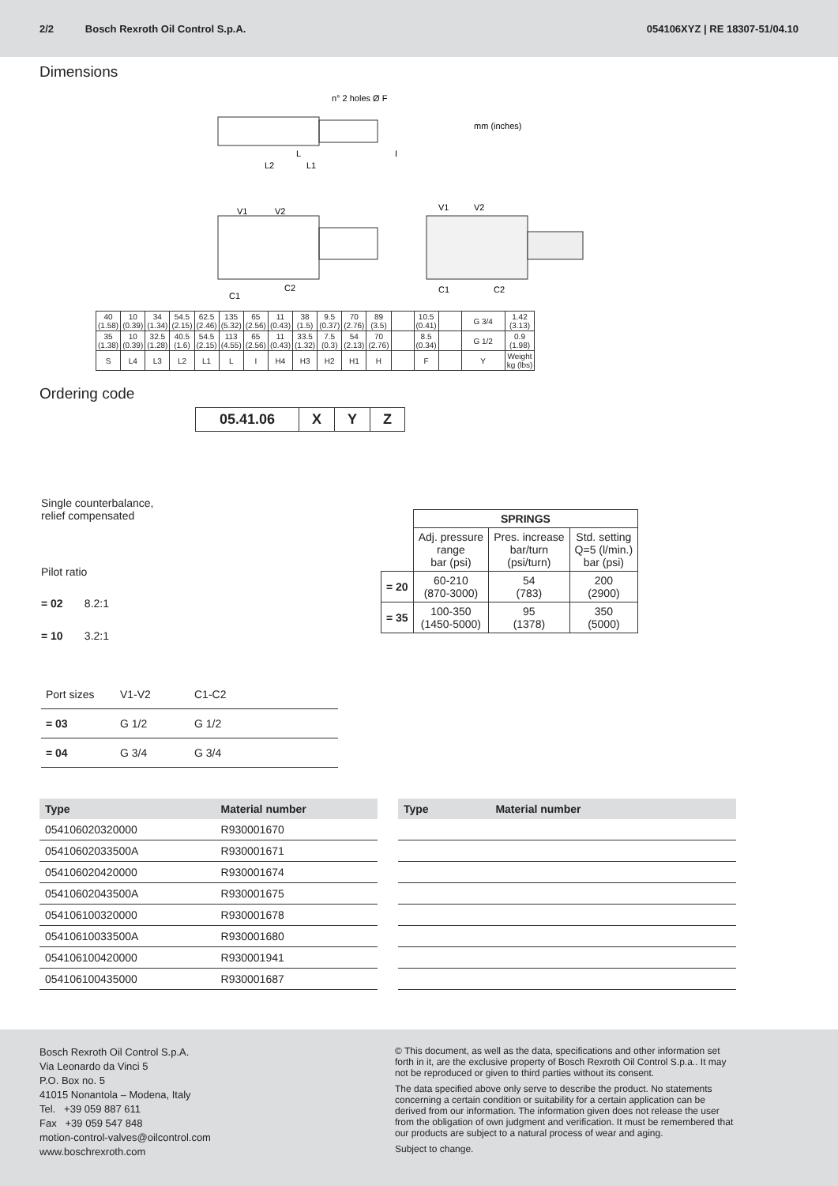2/2 Bosch Rexroth Oil Control S.p.A. 054106XYZ | RE 18307-51/04.10
Dimensions
n° 2 holes Ø F
mm (inches)
L2
L1
L
I
V1
V2
C1
C2
V1
V2
C1
C2
| 40 (1.58) | 10 (0.39) | 34 (1.34) | 54.5 (2.15) | 62.5 (2.46) | 135 (5.32) | 65 (2.56) | 11 (0.43) | 38 (1.5) | 9.5 (0.37) | 70 (2.76) | 89 (3.5) | | 10.5 (0.41) | | G 3/4 | 1.42 (3.13) |
| 35 (1.38) | 10 (0.39) | 32.5 (1.28) | 40.5 (1.6) | 54.5 (2.15) | 113 (4.55) | 65 (2.56) | 11 (0.43) | 33.5 (1.32) | 7.5 (0.3) | 54 (2.13) | 70 (2.76) | | 8.5 (0.34) | | G 1/2 | 0.9 (1.98) |
| S | L4 | L3 | L2 | L1 | L | I | H4 | H3 | H2 | H1 | H | | F | | Y | Weight kg (lbs) |
Ordering code
| 05.41.06 | X | Y | Z |
Single counterbalance,
relief compensated
Pilot ratio
= 02 8.2:1
= 10 3.2:1
| | SPRINGS | | |
| | Adj. pressure range bar (psi) | Pres. increase bar/turn (psi/turn) | Std. setting Q=5 (l/min.) bar (psi) |
| = 20 | 60-210 (870-3000) | 54 (783) | 200 (2900) |
| = 35 | 100-350 (1450-5000) | 95 (1378) | 350 (5000) |
| Port sizes | V1-V2 | C1-C2 | |
| = 03 | G 1/2 | G 1/2 | |
| = 04 | G 3/4 | G 3/4 | |
| Type | Material number |
| --- | --- |
| 054106020320000 | R930001670 |
| 05410602033500A | R930001671 |
| 054106020420000 | R930001674 |
| 05410602043500A | R930001675 |
| 054106100320000 | R930001678 |
| 05410610033500A | R930001680 |
| 054106100420000 | R930001941 |
| 054106100435000 | R930001687 |
| Type | Material number |
| --- | --- |
Bosch Rexroth Oil Control S.p.A.
Via Leonardo da Vinci 5
P.O. Box no. 5
41015 Nonantola – Modena, Italy
Tel. +39 059 887 611
Fax +39 059 547 848
motion-control-valves@oilcontrol.com
www.boschrexroth.com
© This document, as well as the data, specifications and other information set forth in it, are the exclusive property of Bosch Rexroth Oil Control S.p.a.. It may not be reproduced or given to third parties without its consent.
The data specified above only serve to describe the product. No statements concerning a certain condition or suitability for a certain application can be derived from our information. The information given does not release the user from the obligation of own judgment and verification. It must be remembered that our products are subject to a natural process of wear and aging.
Subject to change.